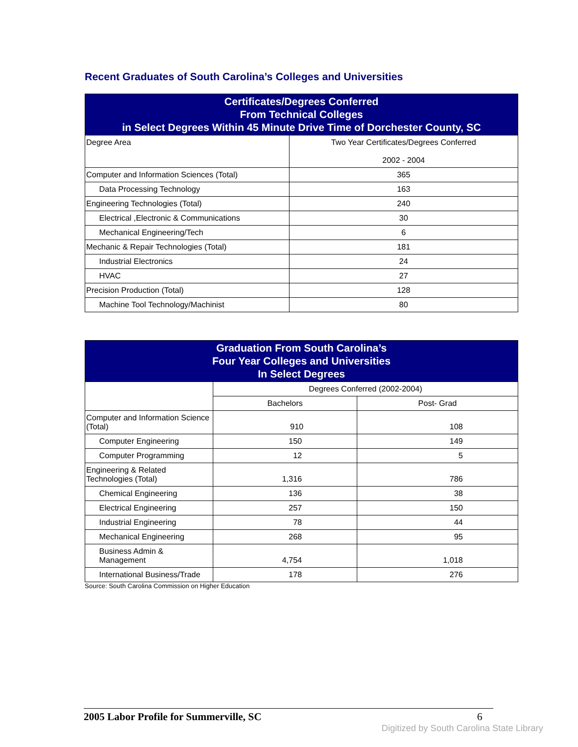Recent Graduates of South Carolina’s Colleges and Universities
| Certificates/Degrees Conferred From Technical Colleges in Select Degrees Within 45 Minute Drive Time of Dorchester County, SC | |
| Degree Area | Two Year Certificates/Degrees Conferred 2002 - 2004 |
| Computer and Information Sciences (Total) | 365 |
| Data Processing Technology | 163 |
| Engineering Technologies (Total) | 240 |
| Electrical ,Electronic & Communications | 30 |
| Mechanical Engineering/Tech | 6 |
| Mechanic & Repair Technologies (Total) | 181 |
| Industrial Electronics | 24 |
| HVAC | 27 |
| Precision Production (Total) | 128 |
| Machine Tool Technology/Machinist | 80 |
| Graduation From South Carolina’s Four Year Colleges and Universities In Select Degrees | | |
| | Degrees Conferred (2002-2004) | |
| | Bachelors | Post- Grad |
| Computer and Information Science (Total) | 910 | 108 |
| Computer Engineering | 150 | 149 |
| Computer Programming | 12 | 5 |
| Engineering & Related Technologies (Total) | 1,316 | 786 |
| Chemical Engineering | 136 | 38 |
| Electrical Engineering | 257 | 150 |
| Industrial Engineering | 78 | 44 |
| Mechanical Engineering | 268 | 95 |
| Business Admin & Management | 4,754 | 1,018 |
| International Business/Trade | 178 | 276 |
Source: South Carolina Commission on Higher Education
2005 Labor Profile for Summerville, SC 6
Digitized by South Carolina State Library